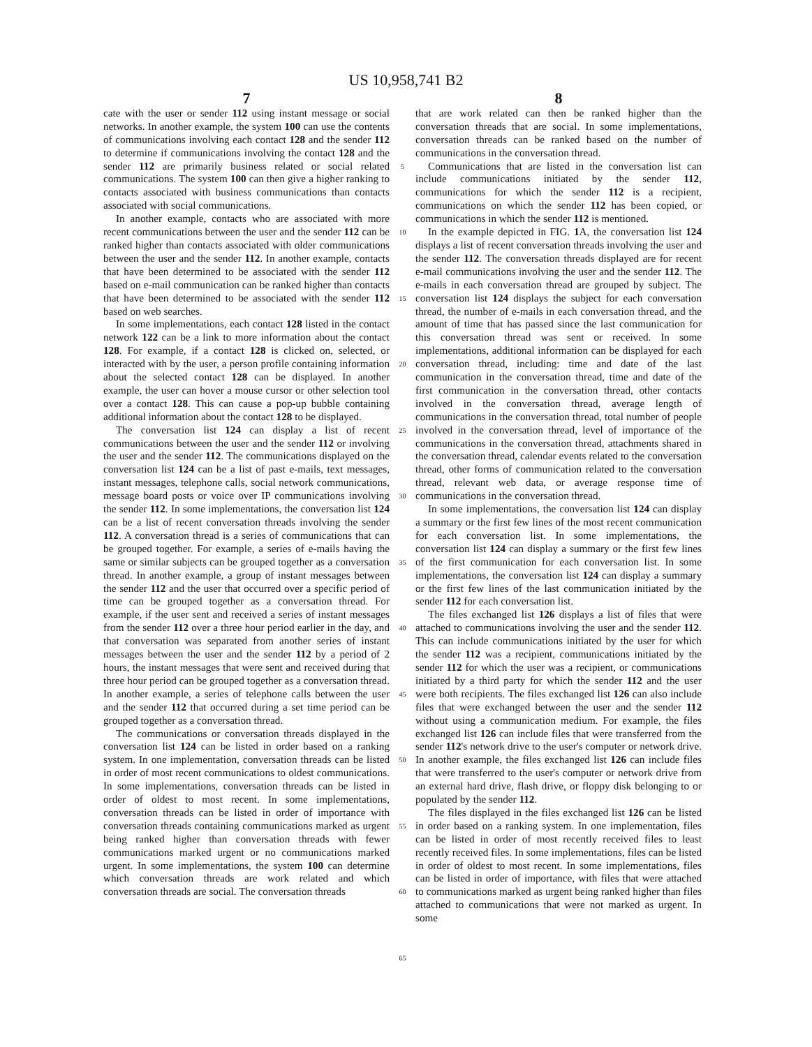US 10,958,741 B2
7
cate with the user or sender 112 using instant message or social networks. In another example, the system 100 can use the contents of communications involving each contact 128 and the sender 112 to determine if communications involving the contact 128 and the sender 112 are primarily business related or social related communications. The system 100 can then give a higher ranking to contacts associated with business communications than contacts associated with social communications.
In another example, contacts who are associated with more recent communications between the user and the sender 112 can be ranked higher than contacts associated with older communications between the user and the sender 112. In another example, contacts that have been determined to be associated with the sender 112 based on e-mail communication can be ranked higher than contacts that have been determined to be associated with the sender 112 based on web searches.
In some implementations, each contact 128 listed in the contact network 122 can be a link to more information about the contact 128. For example, if a contact 128 is clicked on, selected, or interacted with by the user, a person profile containing information about the selected contact 128 can be displayed. In another example, the user can hover a mouse cursor or other selection tool over a contact 128. This can cause a pop-up bubble containing additional information about the contact 128 to be displayed.
The conversation list 124 can display a list of recent communications between the user and the sender 112 or involving the user and the sender 112. The communications displayed on the conversation list 124 can be a list of past e-mails, text messages, instant messages, telephone calls, social network communications, message board posts or voice over IP communications involving the sender 112. In some implementations, the conversation list 124 can be a list of recent conversation threads involving the sender 112. A conversation thread is a series of communications that can be grouped together. For example, a series of e-mails having the same or similar subjects can be grouped together as a conversation thread. In another example, a group of instant messages between the sender 112 and the user that occurred over a specific period of time can be grouped together as a conversation thread. For example, if the user sent and received a series of instant messages from the sender 112 over a three hour period earlier in the day, and that conversation was separated from another series of instant messages between the user and the sender 112 by a period of 2 hours, the instant messages that were sent and received during that three hour period can be grouped together as a conversation thread. In another example, a series of telephone calls between the user and the sender 112 that occurred during a set time period can be grouped together as a conversation thread.
The communications or conversation threads displayed in the conversation list 124 can be listed in order based on a ranking system. In one implementation, conversation threads can be listed in order of most recent communications to oldest communications. In some implementations, conversation threads can be listed in order of oldest to most recent. In some implementations, conversation threads can be listed in order of importance with conversation threads containing communications marked as urgent being ranked higher than conversation threads with fewer communications marked urgent or no communications marked urgent. In some implementations, the system 100 can determine which conversation threads are work related and which conversation threads are social. The conversation threads
5
10
15
20
25
30
35
40
45
50
55
60
65
8
that are work related can then be ranked higher than the conversation threads that are social. In some implementations, conversation threads can be ranked based on the number of communications in the conversation thread.
Communications that are listed in the conversation list can include communications initiated by the sender 112, communications for which the sender 112 is a recipient, communications on which the sender 112 has been copied, or communications in which the sender 112 is mentioned.
In the example depicted in FIG. 1 A, the conversation list 124 displays a list of recent conversation threads involving the user and the sender 112. The conversation threads displayed are for recent e-mail communications involving the user and the sender 112. The e-mails in each conversation thread are grouped by subject. The conversation list 124 displays the subject for each conversation thread, the number of e-mails in each conversation thread, and the amount of time that has passed since the last communication for this conversation thread was sent or received. In some implementations, additional information can be displayed for each conversation thread, including: time and date of the last communication in the conversation thread, time and date of the first communication in the conversation thread, other contacts involved in the conversation thread, average length of communications in the conversation thread, total number of people involved in the conversation thread, level of importance of the communications in the conversation thread, attachments shared in the conversation thread, calendar events related to the conversation thread, other forms of communication related to the conversation thread, relevant web data, or average response time of communications in the conversation thread.
In some implementations, the conversation list 124 can display a summary or the first few lines of the most recent communication for each conversation list. In some implementations, the conversation list 124 can display a summary or the first few lines of the first communication for each conversation list. In some implementations, the conversation list 124 can display a summary or the first few lines of the last communication initiated by the sender 112 for each conversation list.
The files exchanged list 126 displays a list of files that were attached to communications involving the user and the sender 112. This can include communications initiated by the user for which the sender 112 was a recipient, communications initiated by the sender 112 for which the user was a recipient, or communications initiated by a third party for which the sender 112 and the user were both recipients. The files exchanged list 126 can also include files that were exchanged between the user and the sender 112 without using a communication medium. For example, the files exchanged list 126 can include files that were transferred from the sender 112's network drive to the user's computer or network drive. In another example, the files exchanged list 126 can include files that were transferred to the user's computer or network drive from an external hard drive, flash drive, or floppy disk belonging to or populated by the sender 112.
The files displayed in the files exchanged list 126 can be listed in order based on a ranking system. In one implementation, files can be listed in order of most recently received files to least recently received files. In some implementations, files can be listed in order of oldest to most recent. In some implementations, files can be listed in order of importance, with files that were attached to communications marked as urgent being ranked higher than files attached to communications that were not marked as urgent. In some